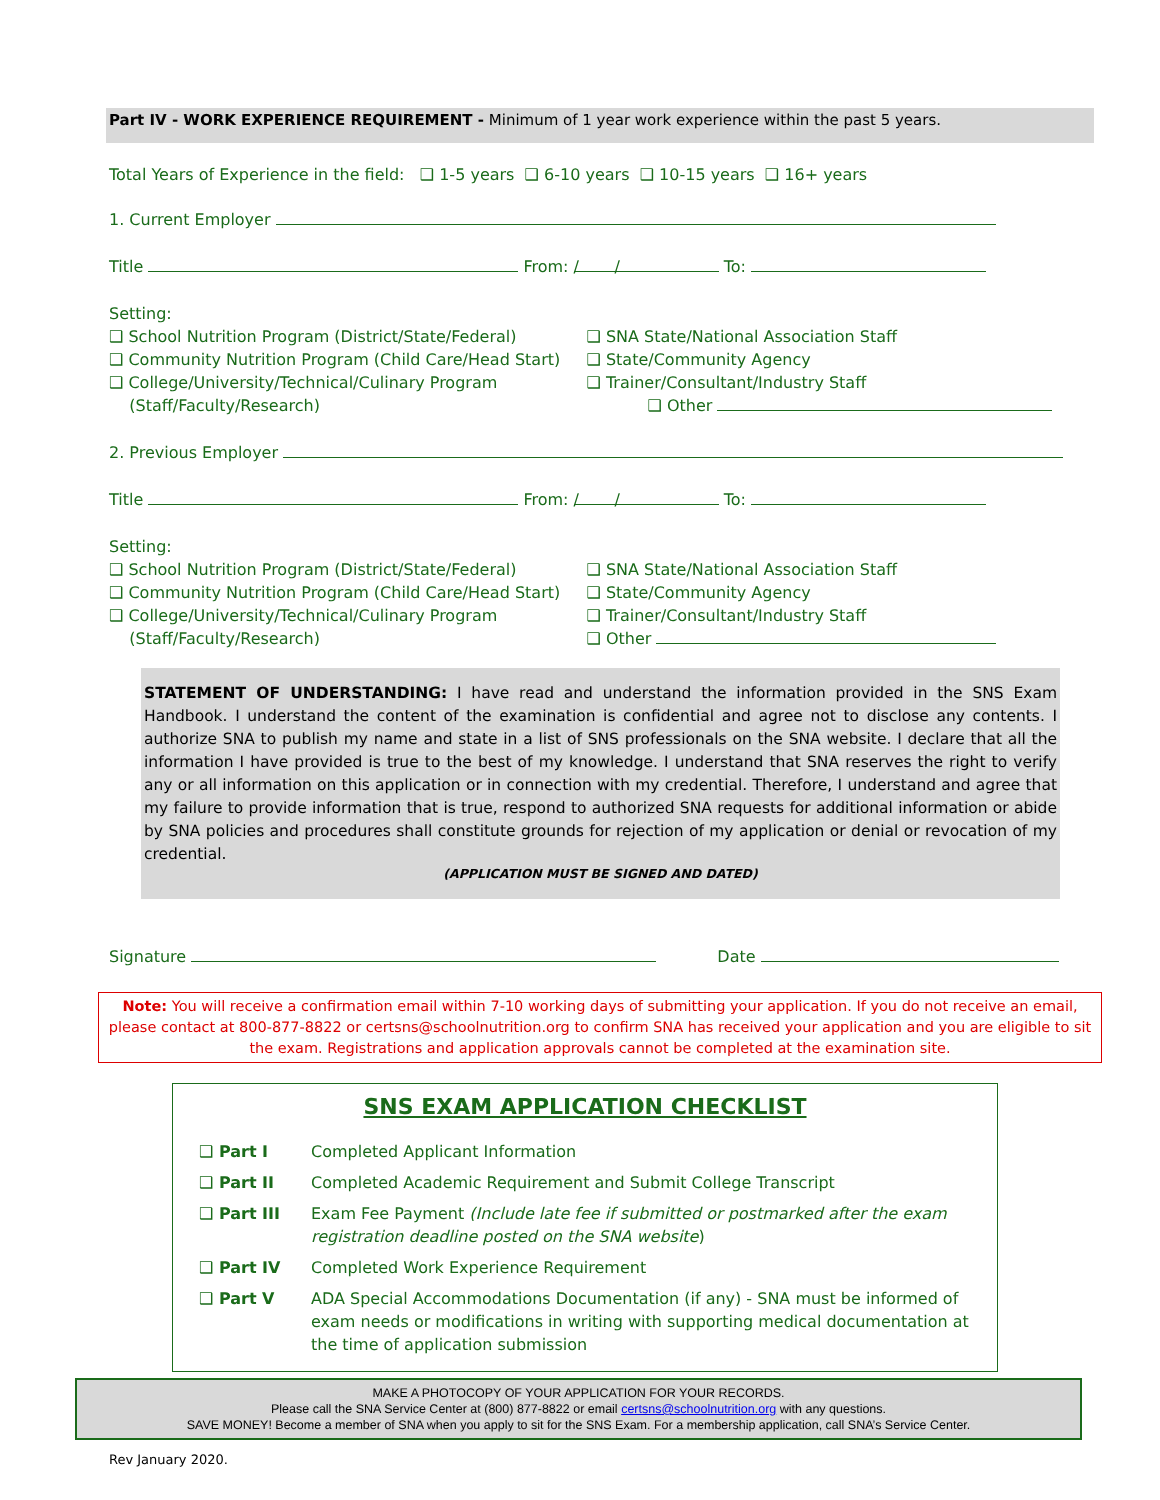Part IV - WORK EXPERIENCE REQUIREMENT - Minimum of 1 year work experience within the past 5 years.
Total Years of Experience in the field: ❑ 1-5 years ❑ 6-10 years ❑ 10-15 years ❑ 16+ years
1. Current Employer
Title From: / / To:
Setting:
❑ School Nutrition Program (District/State/Federal)
❑ Community Nutrition Program (Child Care/Head Start)
❑ College/University/Technical/Culinary Program
(Staff/Faculty/Research)
❑ SNA State/National Association Staff
❑ State/Community Agency
❑ Trainer/Consultant/Industry Staff
❑ Other
2. Previous Employer
Title From: / / To:
Setting:
❑ School Nutrition Program (District/State/Federal)
❑ Community Nutrition Program (Child Care/Head Start)
❑ College/University/Technical/Culinary Program
(Staff/Faculty/Research)
❑ SNA State/National Association Staff
❑ State/Community Agency
❑ Trainer/Consultant/Industry Staff
❑ Other
STATEMENT OF UNDERSTANDING: I have read and understand the information provided in the SNS Exam Handbook. I understand the content of the examination is confidential and agree not to disclose any contents. I authorize SNA to publish my name and state in a list of SNS professionals on the SNA website. I declare that all the information I have provided is true to the best of my knowledge. I understand that SNA reserves the right to verify any or all information on this application or in connection with my credential. Therefore, I understand and agree that my failure to provide information that is true, respond to authorized SNA requests for additional information or abide by SNA policies and procedures shall constitute grounds for rejection of my application or denial or revocation of my credential.
(APPLICATION MUST BE SIGNED AND DATED)
Signature Date
Note: You will receive a confirmation email within 7-10 working days of submitting your application. If you do not receive an email, please contact at 800-877-8822 or certsns@schoolnutrition.org to confirm SNA has received your application and you are eligible to sit the exam. Registrations and application approvals cannot be completed at the examination site.
SNS EXAM APPLICATION CHECKLIST
| ❑ Part I | Completed Applicant Information |
| ❑ Part II | Completed Academic Requirement and Submit College Transcript |
| ❑ Part III | Exam Fee Payment (Include late fee if submitted or postmarked after the exam registration deadline posted on the SNA website ) |
| ❑ Part IV | Completed Work Experience Requirement |
| ❑ Part V | ADA Special Accommodations Documentation (if any) - SNA must be informed of exam needs or modifications in writing with supporting medical documentation at the time of application submission |
MAKE A PHOTOCOPY OF YOUR APPLICATION FOR YOUR RECORDS.
Please call the SNA Service Center at (800) 877-8822 or email certsns@schoolnutrition.org with any questions.
SAVE MONEY! Become a member of SNA when you apply to sit for the SNS Exam. For a membership application, call SNA’s Service Center.
Rev January 2020.